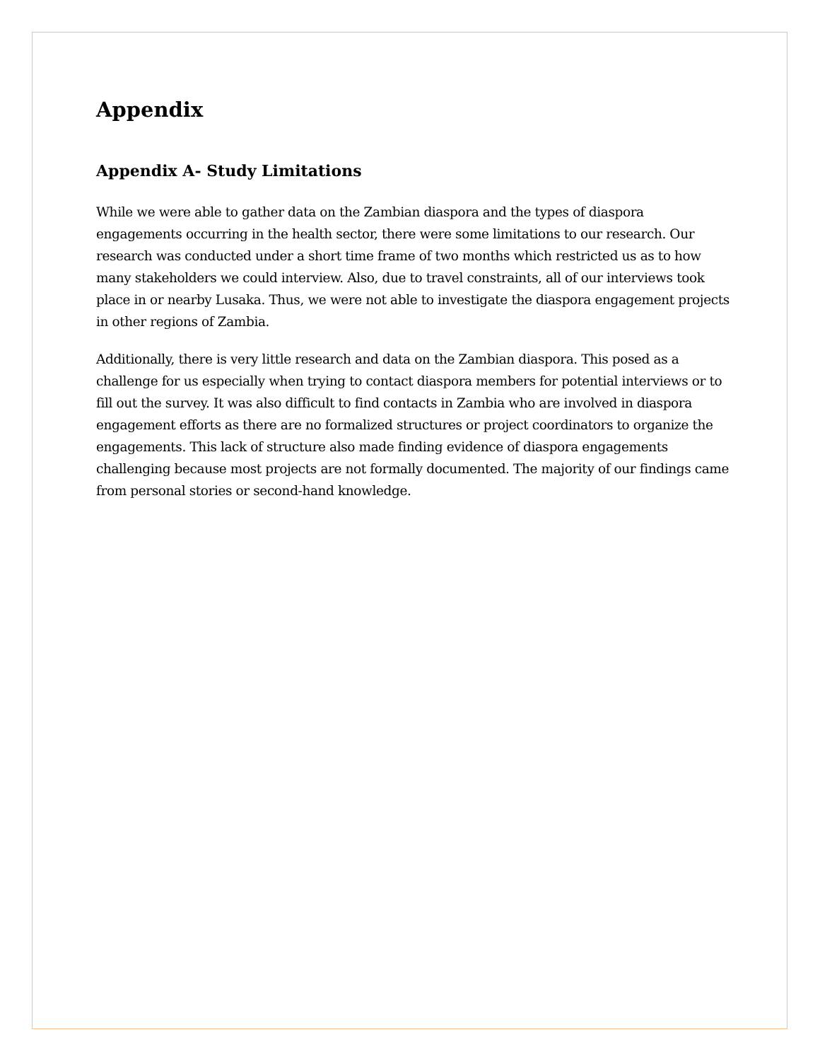Appendix
Appendix A- Study Limitations
While we were able to gather data on the Zambian diaspora and the types of diaspora engagements occurring in the health sector, there were some limitations to our research. Our research was conducted under a short time frame of two months which restricted us as to how many stakeholders we could interview. Also, due to travel constraints, all of our interviews took place in or nearby Lusaka. Thus, we were not able to investigate the diaspora engagement projects in other regions of Zambia.
Additionally, there is very little research and data on the Zambian diaspora. This posed as a challenge for us especially when trying to contact diaspora members for potential interviews or to fill out the survey. It was also difficult to find contacts in Zambia who are involved in diaspora engagement efforts as there are no formalized structures or project coordinators to organize the engagements. This lack of structure also made finding evidence of diaspora engagements challenging because most projects are not formally documented. The majority of our findings came from personal stories or second-hand knowledge.